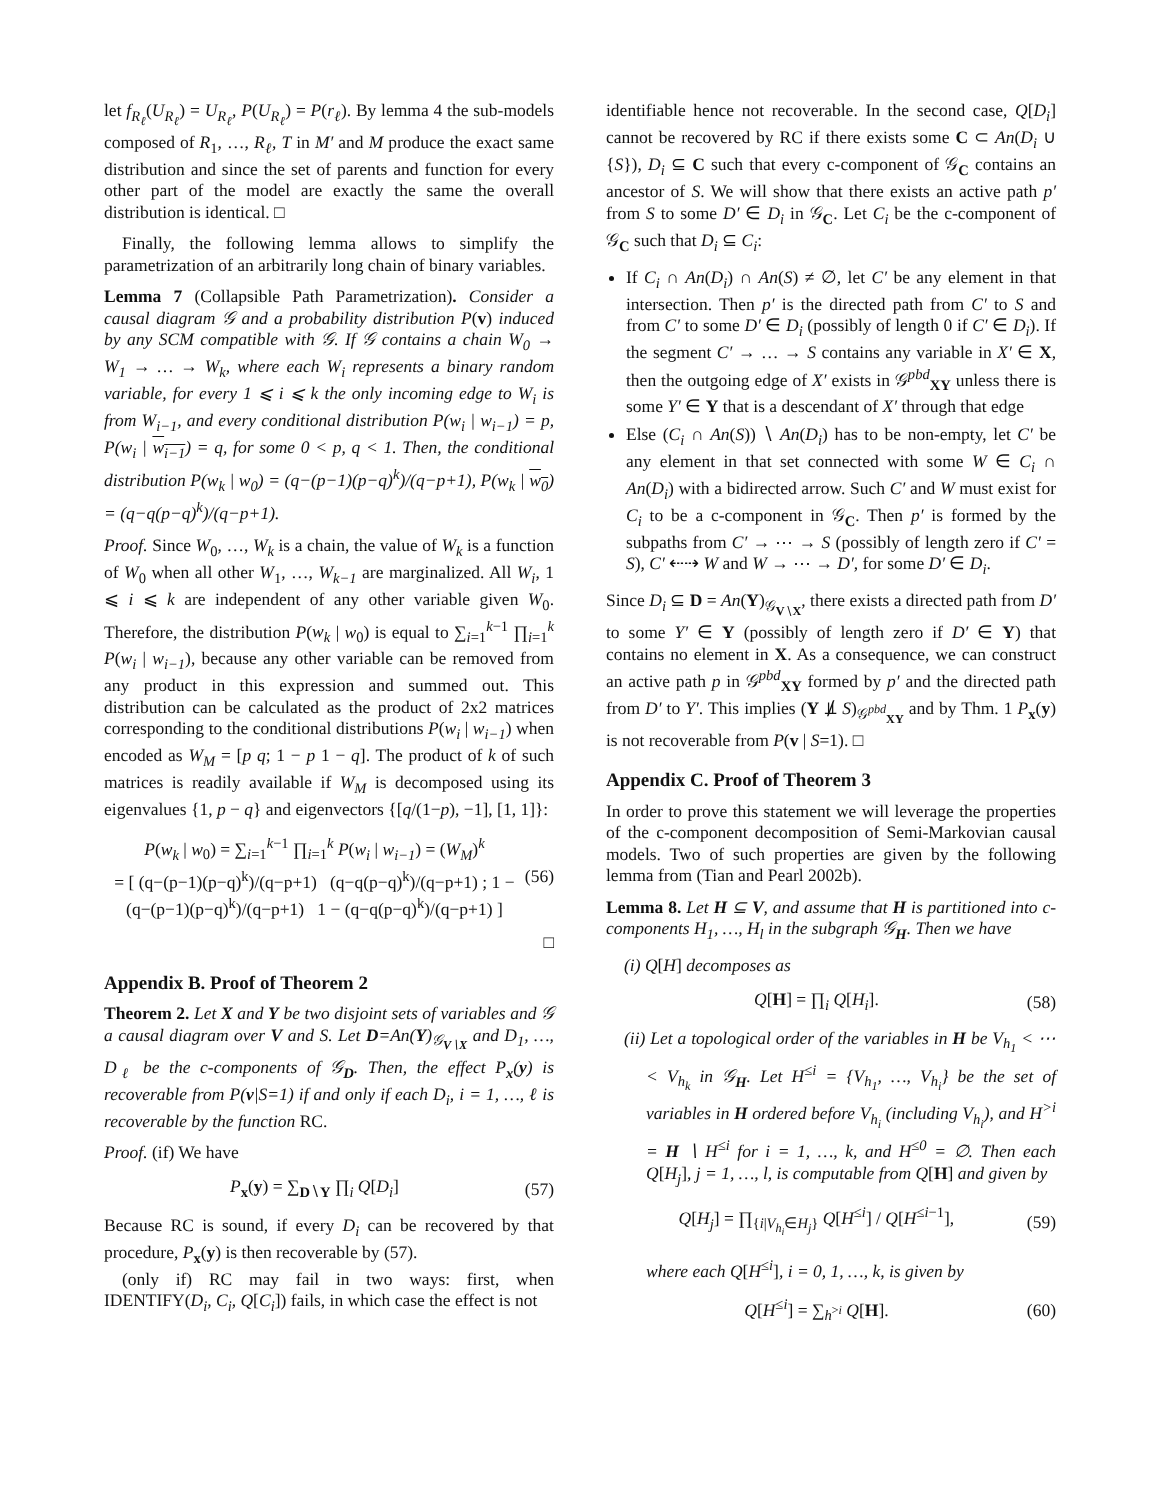let f<sub>R<sub>ℓ</sub></sub>(U<sub>R<sub>ℓ</sub></sub>) = U<sub>R<sub>ℓ</sub></sub>, P(U<sub>R<sub>ℓ</sub></sub>) = P(r<sub>ℓ</sub>). By lemma 4 the sub-models composed of R<sub>1</sub>, …, R<sub>ℓ</sub>, T in M′ and M produce the exact same distribution and since the set of parents and function for every other part of the model are exactly the same the overall distribution is identical. □
Finally, the following lemma allows to simplify the parametrization of an arbitrarily long chain of binary variables.
Lemma 7 (Collapsible Path Parametrization). Consider a causal diagram 𝒢 and a probability distribution P(v) induced by any SCM compatible with 𝒢. If 𝒢 contains a chain W<sub>0</sub> → W<sub>1</sub> → … → W<sub>k</sub>, where each W<sub>i</sub> represents a binary random variable, for every 1 ⩽ i ⩽ k the only incoming edge to W<sub>i</sub> is from W<sub>i−1</sub>, and every conditional distribution P(w<sub>i</sub> | w<sub>i−1</sub>) = p, P(w<sub>i</sub> | w<sub>i−1</sub>) = q, for some 0 < p, q < 1. Then, the conditional distribution P(w<sub>k</sub> | w<sub>0</sub>) = (q−(p−1)(p−q)<sup>k</sup>)/(q−p+1), P(w<sub>k</sub> | w<sub>0</sub>) = (q−q(p−q)<sup>k</sup>)/(q−p+1).
Proof. Since W<sub>0</sub>, …, W<sub>k</sub> is a chain, the value of W<sub>k</sub> is a function of W<sub>0</sub> when all other W<sub>1</sub>, …, W<sub>k−1</sub> are marginalized. All W<sub>i</sub>, 1 ⩽ i ⩽ k are independent of any other variable given W<sub>0</sub>. Therefore, the distribution P(w<sub>k</sub> | w<sub>0</sub>) is equal to ∑<sub>i=1</sub><sup>k−1</sup> ∏<sub>i=1</sub><sup>k</sup> P(w<sub>i</sub> | w<sub>i−1</sub>), because any other variable can be removed from any product in this expression and summed out. This distribution can be calculated as the product of 2x2 matrices corresponding to the conditional distributions P(w<sub>i</sub> | w<sub>i−1</sub>) when encoded as W<sub>M</sub> = [p q; 1 − p 1 − q]. The product of k of such matrices is readily available if W<sub>M</sub> is decomposed using its eigenvalues {1, p − q} and eigenvectors {[q/(1−p), −1], [1, 1]}:
P(w<sub>k</sub> | w<sub>0</sub>) = ∑<sub>i=1</sub><sup>k−1</sup> ∏<sub>i=1</sub><sup>k</sup> P(w<sub>i</sub> | w<sub>i−1</sub>) = (W<sub>M</sub>)<sup>k</sup>
= [ (q−(p−1)(p−q)<sup>k</sup>)/(q−p+1) (q−q(p−q)<sup>k</sup>)/(q−p+1) ; 1 − (q−(p−1)(p−q)<sup>k</sup>)/(q−p+1) 1 − (q−q(p−q)<sup>k</sup>)/(q−p+1) ] (56)
□
Appendix B. Proof of Theorem 2
Theorem 2. Let X and Y be two disjoint sets of variables and 𝒢 a causal diagram over V and S. Let D=An(Y)<sub>𝒢<sub>V∖X</sub></sub> and D<sub>1</sub>, …, D<sub>ℓ</sub> be the c-components of 𝒢<sub>D</sub>. Then, the effect P<sub>x</sub>(y) is recoverable from P(v|S=1) if and only if each D<sub>i</sub>, i = 1, …, ℓ is recoverable by the function RC.
Proof. (if) We have
P<sub>x</sub>(y) = ∑<sub>D∖Y</sub> ∏<sub>i</sub> Q[D<sub>i</sub>] (57)
Because RC is sound, if every D<sub>i</sub> can be recovered by that procedure, P<sub>x</sub>(y) is then recoverable by (57).
(only if) RC may fail in two ways: first, when IDENTIFY(D<sub>i</sub>, C<sub>i</sub>, Q[C<sub>i</sub>]) fails, in which case the effect is not
identifiable hence not recoverable. In the second case, Q[D<sub>i</sub>] cannot be recovered by RC if there exists some C ⊂ An(D<sub>i</sub> ∪ {S}), D<sub>i</sub> ⊆ C such that every c-component of 𝒢<sub>C</sub> contains an ancestor of S. We will show that there exists an active path p′ from S to some D′ ∈ D<sub>i</sub> in 𝒢<sub>C</sub>. Let C<sub>i</sub> be the c-component of 𝒢<sub>C</sub> such that D<sub>i</sub> ⊆ C<sub>i</sub>:
If C<sub>i</sub> ∩ An(D<sub>i</sub>) ∩ An(S) ≠ ∅, let C′ be any element in that intersection. Then p′ is the directed path from C′ to S and from C′ to some D′ ∈ D<sub>i</sub> (possibly of length 0 if C′ ∈ D<sub>i</sub>). If the segment C′ → … → S contains any variable in X′ ∈ X, then the outgoing edge of X′ exists in 𝒢<sup>pbd</sup><sub>XY</sub> unless there is some Y′ ∈ Y that is a descendant of X′ through that edge
Else (C<sub>i</sub> ∩ An(S)) ∖ An(D<sub>i</sub>) has to be non-empty, let C′ be any element in that set connected with some W ∈ C<sub>i</sub> ∩ An(D<sub>i</sub>) with a bidirected arrow. Such C′ and W must exist for C<sub>i</sub> to be a c-component in 𝒢<sub>C</sub>. Then p′ is formed by the subpaths from C′ → ⋯ → S (possibly of length zero if C′ = S), C′ ⇠⇢ W and W → ⋯ → D′, for some D′ ∈ D<sub>i</sub>.
Since D<sub>i</sub> ⊆ D = An(Y)<sub>𝒢<sub>V∖X</sub></sub>, there exists a directed path from D′ to some Y′ ∈ Y (possibly of length zero if D′ ∈ Y) that contains no element in X. As a consequence, we can construct an active path p in 𝒢<sup>pbd</sup><sub>XY</sub> formed by p′ and the directed path from D′ to Y′. This implies (Y ⫫̸ S)<sub>𝒢<sup>pbd</sup><sub>XY</sub></sub> and by Thm. 1 P<sub>x</sub>(y) is not recoverable from P(v | S=1). □
Appendix C. Proof of Theorem 3
In order to prove this statement we will leverage the properties of the c-component decomposition of Semi-Markovian causal models. Two of such properties are given by the following lemma from (Tian and Pearl 2002b).
Lemma 8. Let H ⊆ V, and assume that H is partitioned into c-components H<sub>1</sub>, …, H<sub>l</sub> in the subgraph 𝒢<sub>H</sub>. Then we have
(i) Q[H] decomposes as
Q[H] = ∏<sub>i</sub> Q[H<sub>i</sub>]. (58)
(ii) Let a topological order of the variables in H be V<sub>h<sub>1</sub></sub> < ⋯ < V<sub>h<sub>k</sub></sub> in 𝒢<sub>H</sub>. Let H<sup>≤i</sup> = {V<sub>h<sub>1</sub></sub>, …, V<sub>h<sub>i</sub></sub>} be the set of variables in H ordered before V<sub>h<sub>i</sub></sub> (including V<sub>h<sub>i</sub></sub>), and H<sup>>i</sup> = H ∖ H<sup>≤i</sup> for i = 1, …, k, and H<sup>≤0</sup> = ∅. Then each Q[H<sub>j</sub>], j = 1, …, l, is computable from Q[H] and given by
Q[H<sub>j</sub>] = ∏<sub>{i|V<sub>h<sub>i</sub></sub>∈H<sub>j</sub>}</sub> Q[H<sup>≤i</sup>] / Q[H<sup>≤i−1</sup>], (59)
where each Q[H<sup>≤i</sup>], i = 0, 1, …, k, is given by
Q[H<sup>≤i</sup>] = ∑<sub>h<sup>>i</sup></sub> Q[H]. (60)